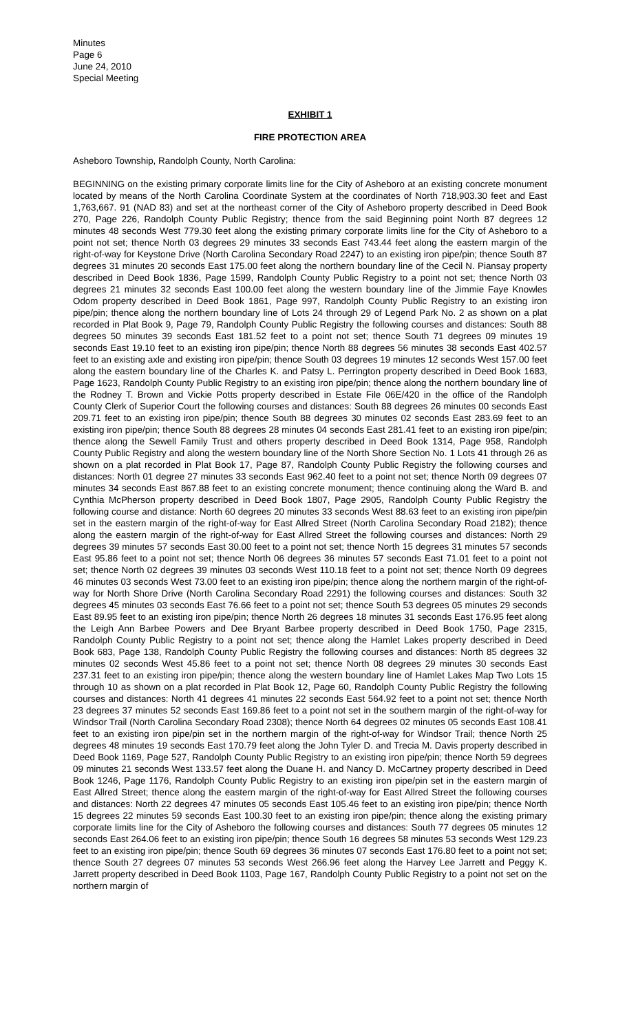Minutes
Page 6
June 24, 2010
Special Meeting
EXHIBIT 1
FIRE PROTECTION AREA
Asheboro Township, Randolph County, North Carolina:
BEGINNING on the existing primary corporate limits line for the City of Asheboro at an existing concrete monument located by means of the North Carolina Coordinate System at the coordinates of North 718,903.30 feet and East 1,763,667. 91 (NAD 83) and set at the northeast corner of the City of Asheboro property described in Deed Book 270, Page 226, Randolph County Public Registry; thence from the said Beginning point North 87 degrees 12 minutes 48 seconds West 779.30 feet along the existing primary corporate limits line for the City of Asheboro to a point not set; thence North 03 degrees 29 minutes 33 seconds East 743.44 feet along the eastern margin of the right-of-way for Keystone Drive (North Carolina Secondary Road 2247) to an existing iron pipe/pin; thence South 87 degrees 31 minutes 20 seconds East 175.00 feet along the northern boundary line of the Cecil N. Piansay property described in Deed Book 1836, Page 1599, Randolph County Public Registry to a point not set; thence North 03 degrees 21 minutes 32 seconds East 100.00 feet along the western boundary line of the Jimmie Faye Knowles Odom property described in Deed Book 1861, Page 997, Randolph County Public Registry to an existing iron pipe/pin; thence along the northern boundary line of Lots 24 through 29 of Legend Park No. 2 as shown on a plat recorded in Plat Book 9, Page 79, Randolph County Public Registry the following courses and distances: South 88 degrees 50 minutes 39 seconds East 181.52 feet to a point not set; thence South 71 degrees 09 minutes 19 seconds East 19.10 feet to an existing iron pipe/pin; thence North 88 degrees 56 minutes 38 seconds East 402.57 feet to an existing axle and existing iron pipe/pin; thence South 03 degrees 19 minutes 12 seconds West 157.00 feet along the eastern boundary line of the Charles K. and Patsy L. Perrington property described in Deed Book 1683, Page 1623, Randolph County Public Registry to an existing iron pipe/pin; thence along the northern boundary line of the Rodney T. Brown and Vickie Potts property described in Estate File 06E/420 in the office of the Randolph County Clerk of Superior Court the following courses and distances: South 88 degrees 26 minutes 00 seconds East 209.71 feet to an existing iron pipe/pin; thence South 88 degrees 30 minutes 02 seconds East 283.69 feet to an existing iron pipe/pin; thence South 88 degrees 28 minutes 04 seconds East 281.41 feet to an existing iron pipe/pin; thence along the Sewell Family Trust and others property described in Deed Book 1314, Page 958, Randolph County Public Registry and along the western boundary line of the North Shore Section No. 1 Lots 41 through 26 as shown on a plat recorded in Plat Book 17, Page 87, Randolph County Public Registry the following courses and distances: North 01 degree 27 minutes 33 seconds East 962.40 feet to a point not set; thence North 09 degrees 07 minutes 34 seconds East 867.88 feet to an existing concrete monument; thence continuing along the Ward B. and Cynthia McPherson property described in Deed Book 1807, Page 2905, Randolph County Public Registry the following course and distance: North 60 degrees 20 minutes 33 seconds West 88.63 feet to an existing iron pipe/pin set in the eastern margin of the right-of-way for East Allred Street (North Carolina Secondary Road 2182); thence along the eastern margin of the right-of-way for East Allred Street the following courses and distances: North 29 degrees 39 minutes 57 seconds East 30.00 feet to a point not set; thence North 15 degrees 31 minutes 57 seconds East 95.86 feet to a point not set; thence North 06 degrees 36 minutes 57 seconds East 71.01 feet to a point not set; thence North 02 degrees 39 minutes 03 seconds West 110.18 feet to a point not set; thence North 09 degrees 46 minutes 03 seconds West 73.00 feet to an existing iron pipe/pin; thence along the northern margin of the right-of-way for North Shore Drive (North Carolina Secondary Road 2291) the following courses and distances: South 32 degrees 45 minutes 03 seconds East 76.66 feet to a point not set; thence South 53 degrees 05 minutes 29 seconds East 89.95 feet to an existing iron pipe/pin; thence North 26 degrees 18 minutes 31 seconds East 176.95 feet along the Leigh Ann Barbee Powers and Dee Bryant Barbee property described in Deed Book 1750, Page 2315, Randolph County Public Registry to a point not set; thence along the Hamlet Lakes property described in Deed Book 683, Page 138, Randolph County Public Registry the following courses and distances: North 85 degrees 32 minutes 02 seconds West 45.86 feet to a point not set; thence North 08 degrees 29 minutes 30 seconds East 237.31 feet to an existing iron pipe/pin; thence along the western boundary line of Hamlet Lakes Map Two Lots 15 through 10 as shown on a plat recorded in Plat Book 12, Page 60, Randolph County Public Registry the following courses and distances: North 41 degrees 41 minutes 22 seconds East 564.92 feet to a point not set; thence North 23 degrees 37 minutes 52 seconds East 169.86 feet to a point not set in the southern margin of the right-of-way for Windsor Trail (North Carolina Secondary Road 2308); thence North 64 degrees 02 minutes 05 seconds East 108.41 feet to an existing iron pipe/pin set in the northern margin of the right-of-way for Windsor Trail; thence North 25 degrees 48 minutes 19 seconds East 170.79 feet along the John Tyler D. and Trecia M. Davis property described in Deed Book 1169, Page 527, Randolph County Public Registry to an existing iron pipe/pin; thence North 59 degrees 09 minutes 21 seconds West 133.57 feet along the Duane H. and Nancy D. McCartney property described in Deed Book 1246, Page 1176, Randolph County Public Registry to an existing iron pipe/pin set in the eastern margin of East Allred Street; thence along the eastern margin of the right-of-way for East Allred Street the following courses and distances: North 22 degrees 47 minutes 05 seconds East 105.46 feet to an existing iron pipe/pin; thence North 15 degrees 22 minutes 59 seconds East 100.30 feet to an existing iron pipe/pin; thence along the existing primary corporate limits line for the City of Asheboro the following courses and distances: South 77 degrees 05 minutes 12 seconds East 264.06 feet to an existing iron pipe/pin; thence South 16 degrees 58 minutes 53 seconds West 129.23 feet to an existing iron pipe/pin; thence South 69 degrees 36 minutes 07 seconds East 176.80 feet to a point not set; thence South 27 degrees 07 minutes 53 seconds West 266.96 feet along the Harvey Lee Jarrett and Peggy K. Jarrett property described in Deed Book 1103, Page 167, Randolph County Public Registry to a point not set on the northern margin of